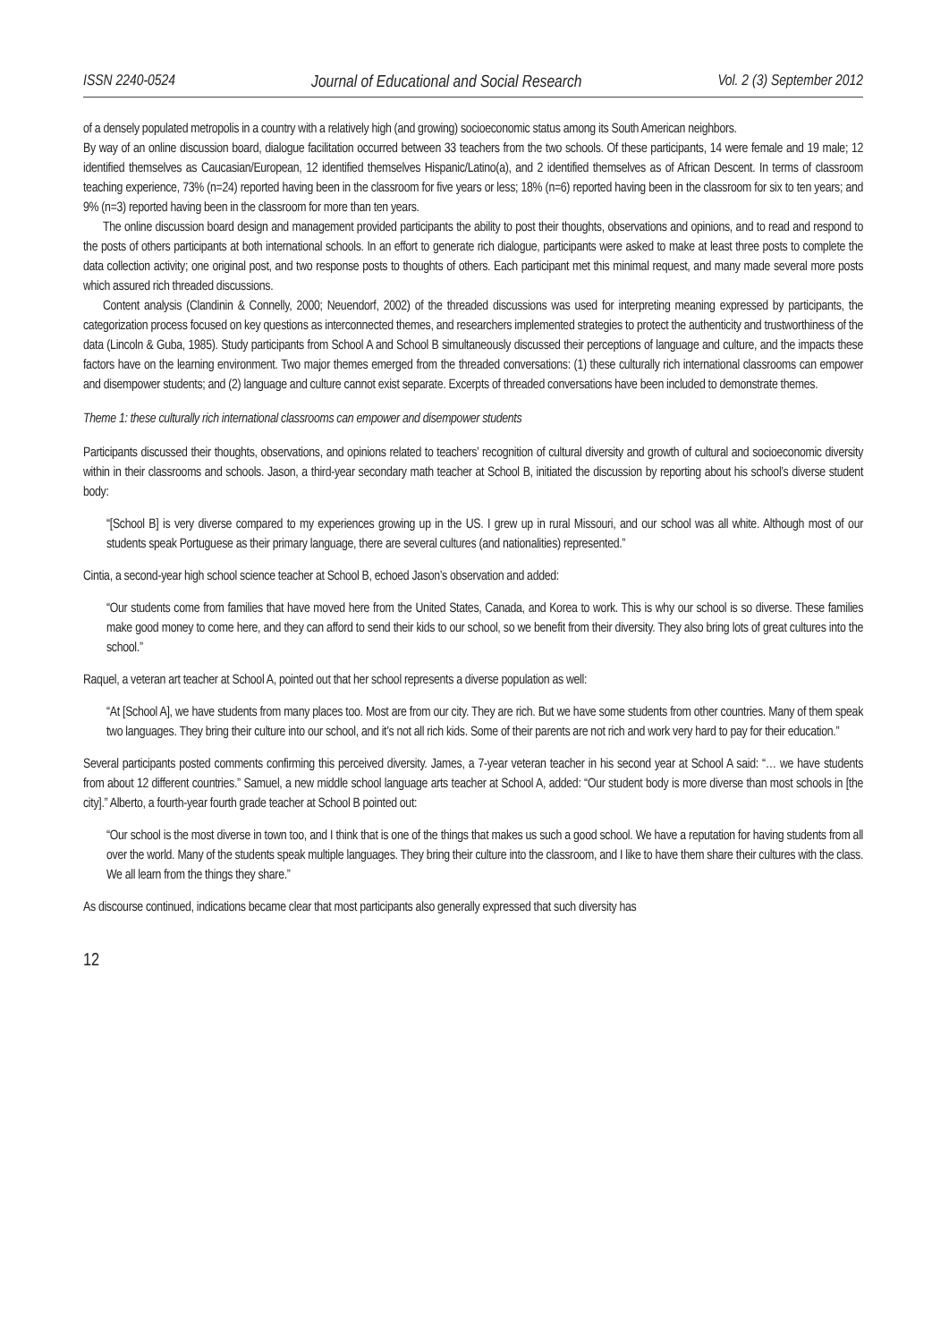ISSN 2240-0524 Journal of Educational and Social Research Vol. 2 (3) September 2012
of a densely populated metropolis in a country with a relatively high (and growing) socioeconomic status among its South American neighbors.
By way of an online discussion board, dialogue facilitation occurred between 33 teachers from the two schools. Of these participants, 14 were female and 19 male; 12 identified themselves as Caucasian/European, 12 identified themselves Hispanic/Latino(a), and 2 identified themselves as of African Descent. In terms of classroom teaching experience, 73% (n=24) reported having been in the classroom for five years or less; 18% (n=6) reported having been in the classroom for six to ten years; and 9% (n=3) reported having been in the classroom for more than ten years.
The online discussion board design and management provided participants the ability to post their thoughts, observations and opinions, and to read and respond to the posts of others participants at both international schools. In an effort to generate rich dialogue, participants were asked to make at least three posts to complete the data collection activity; one original post, and two response posts to thoughts of others. Each participant met this minimal request, and many made several more posts which assured rich threaded discussions.
Content analysis (Clandinin & Connelly, 2000; Neuendorf, 2002) of the threaded discussions was used for interpreting meaning expressed by participants, the categorization process focused on key questions as interconnected themes, and researchers implemented strategies to protect the authenticity and trustworthiness of the data (Lincoln & Guba, 1985). Study participants from School A and School B simultaneously discussed their perceptions of language and culture, and the impacts these factors have on the learning environment. Two major themes emerged from the threaded conversations: (1) these culturally rich international classrooms can empower and disempower students; and (2) language and culture cannot exist separate. Excerpts of threaded conversations have been included to demonstrate themes.
Theme 1: these culturally rich international classrooms can empower and disempower students
Participants discussed their thoughts, observations, and opinions related to teachers’ recognition of cultural diversity and growth of cultural and socioeconomic diversity within in their classrooms and schools. Jason, a third-year secondary math teacher at School B, initiated the discussion by reporting about his school’s diverse student body:
“[School B] is very diverse compared to my experiences growing up in the US. I grew up in rural Missouri, and our school was all white. Although most of our students speak Portuguese as their primary language, there are several cultures (and nationalities) represented.”
Cintia, a second-year high school science teacher at School B, echoed Jason’s observation and added:
“Our students come from families that have moved here from the United States, Canada, and Korea to work. This is why our school is so diverse. These families make good money to come here, and they can afford to send their kids to our school, so we benefit from their diversity. They also bring lots of great cultures into the school.”
Raquel, a veteran art teacher at School A, pointed out that her school represents a diverse population as well:
“At [School A], we have students from many places too. Most are from our city. They are rich. But we have some students from other countries. Many of them speak two languages. They bring their culture into our school, and it’s not all rich kids. Some of their parents are not rich and work very hard to pay for their education.”
Several participants posted comments confirming this perceived diversity. James, a 7-year veteran teacher in his second year at School A said: “… we have students from about 12 different countries.” Samuel, a new middle school language arts teacher at School A, added: “Our student body is more diverse than most schools in [the city].” Alberto, a fourth-year fourth grade teacher at School B pointed out:
“Our school is the most diverse in town too, and I think that is one of the things that makes us such a good school. We have a reputation for having students from all over the world. Many of the students speak multiple languages. They bring their culture into the classroom, and I like to have them share their cultures with the class. We all learn from the things they share.”
As discourse continued, indications became clear that most participants also generally expressed that such diversity has
12